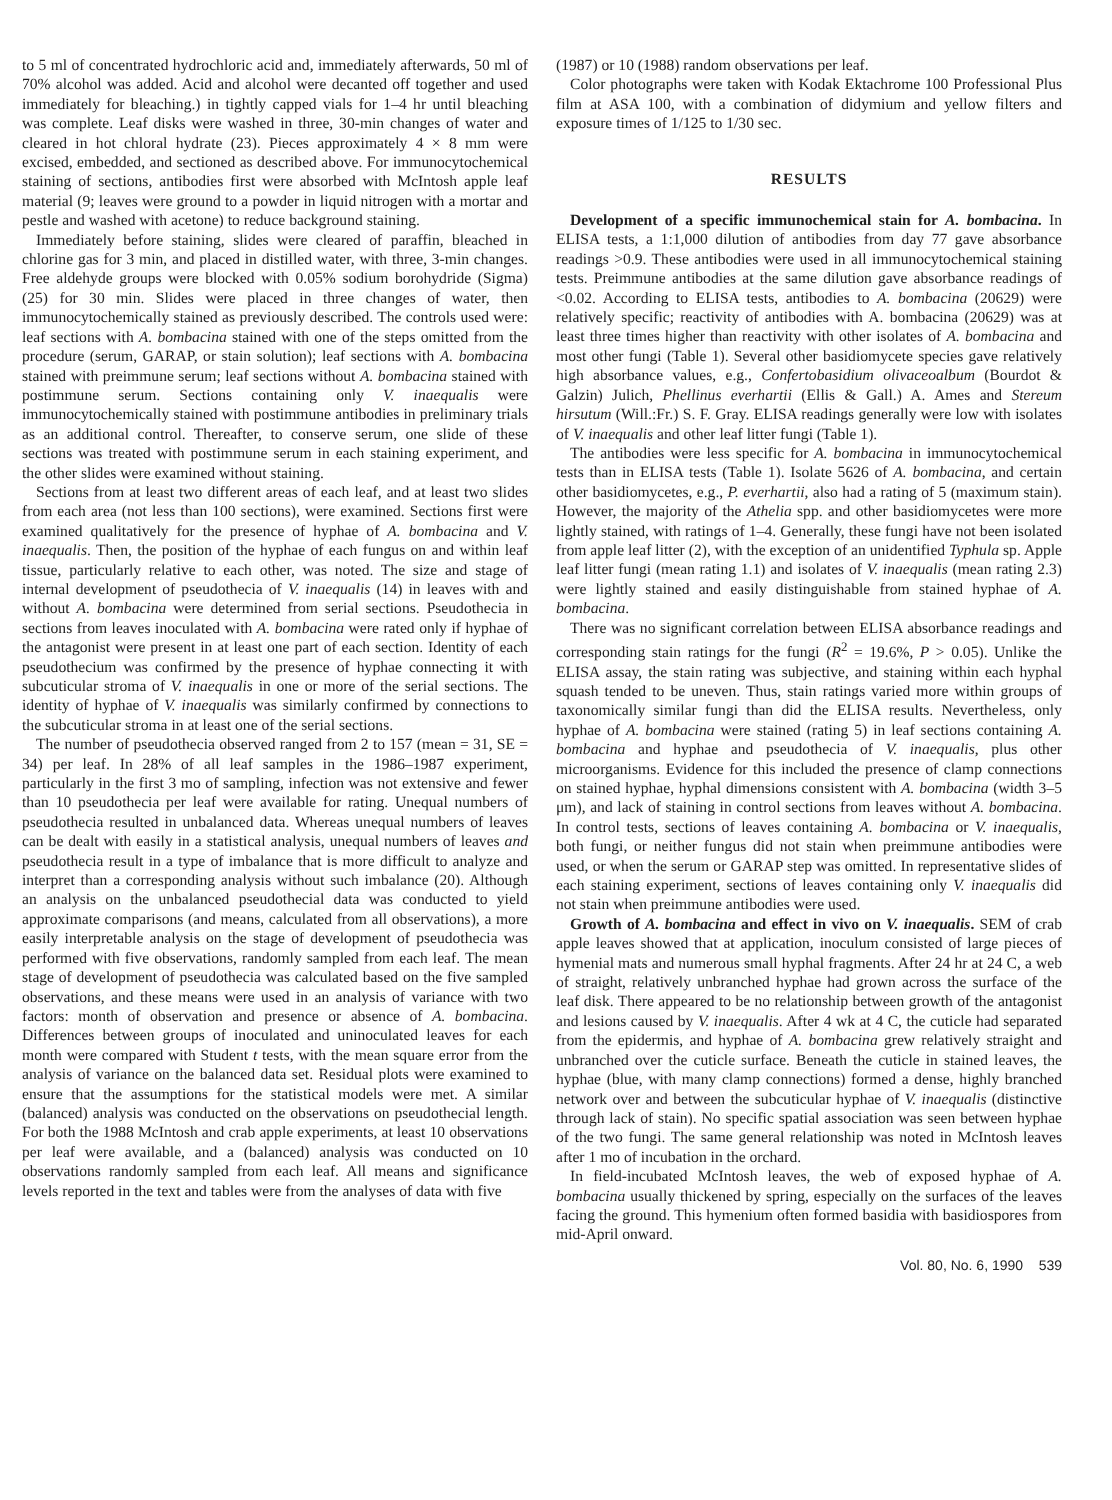to 5 ml of concentrated hydrochloric acid and, immediately afterwards, 50 ml of 70% alcohol was added. Acid and alcohol were decanted off together and used immediately for bleaching.) in tightly capped vials for 1–4 hr until bleaching was complete. Leaf disks were washed in three, 30-min changes of water and cleared in hot chloral hydrate (23). Pieces approximately 4 × 8 mm were excised, embedded, and sectioned as described above. For immunocytochemical staining of sections, antibodies first were absorbed with McIntosh apple leaf material (9; leaves were ground to a powder in liquid nitrogen with a mortar and pestle and washed with acetone) to reduce background staining.
Immediately before staining, slides were cleared of paraffin, bleached in chlorine gas for 3 min, and placed in distilled water, with three, 3-min changes. Free aldehyde groups were blocked with 0.05% sodium borohydride (Sigma) (25) for 30 min. Slides were placed in three changes of water, then immunocytochemically stained as previously described. The controls used were: leaf sections with A. bombacina stained with one of the steps omitted from the procedure (serum, GARAP, or stain solution); leaf sections with A. bombacina stained with preimmune serum; leaf sections without A. bombacina stained with postimmune serum. Sections containing only V. inaequalis were immunocytochemically stained with postimmune antibodies in preliminary trials as an additional control. Thereafter, to conserve serum, one slide of these sections was treated with postimmune serum in each staining experiment, and the other slides were examined without staining.
Sections from at least two different areas of each leaf, and at least two slides from each area (not less than 100 sections), were examined. Sections first were examined qualitatively for the presence of hyphae of A. bombacina and V. inaequalis. Then, the position of the hyphae of each fungus on and within leaf tissue, particularly relative to each other, was noted. The size and stage of internal development of pseudothecia of V. inaequalis (14) in leaves with and without A. bombacina were determined from serial sections. Pseudothecia in sections from leaves inoculated with A. bombacina were rated only if hyphae of the antagonist were present in at least one part of each section. Identity of each pseudothecium was confirmed by the presence of hyphae connecting it with subcuticular stroma of V. inaequalis in one or more of the serial sections. The identity of hyphae of V. inaequalis was similarly confirmed by connections to the subcuticular stroma in at least one of the serial sections.
The number of pseudothecia observed ranged from 2 to 157 (mean = 31, SE = 34) per leaf. In 28% of all leaf samples in the 1986–1987 experiment, particularly in the first 3 mo of sampling, infection was not extensive and fewer than 10 pseudothecia per leaf were available for rating. Unequal numbers of pseudothecia resulted in unbalanced data. Whereas unequal numbers of leaves can be dealt with easily in a statistical analysis, unequal numbers of leaves and pseudothecia result in a type of imbalance that is more difficult to analyze and interpret than a corresponding analysis without such imbalance (20). Although an analysis on the unbalanced pseudothecial data was conducted to yield approximate comparisons (and means, calculated from all observations), a more easily interpretable analysis on the stage of development of pseudothecia was performed with five observations, randomly sampled from each leaf. The mean stage of development of pseudothecia was calculated based on the five sampled observations, and these means were used in an analysis of variance with two factors: month of observation and presence or absence of A. bombacina. Differences between groups of inoculated and uninoculated leaves for each month were compared with Student t tests, with the mean square error from the analysis of variance on the balanced data set. Residual plots were examined to ensure that the assumptions for the statistical models were met. A similar (balanced) analysis was conducted on the observations on pseudothecial length. For both the 1988 McIntosh and crab apple experiments, at least 10 observations per leaf were available, and a (balanced) analysis was conducted on 10 observations randomly sampled from each leaf. All means and significance levels reported in the text and tables were from the analyses of data with five
(1987) or 10 (1988) random observations per leaf.
Color photographs were taken with Kodak Ektachrome 100 Professional Plus film at ASA 100, with a combination of didymium and yellow filters and exposure times of 1/125 to 1/30 sec.
RESULTS
Development of a specific immunochemical stain for A. bombacina. In ELISA tests, a 1:1,000 dilution of antibodies from day 77 gave absorbance readings >0.9. These antibodies were used in all immunocytochemical staining tests. Preimmune antibodies at the same dilution gave absorbance readings of <0.02. According to ELISA tests, antibodies to A. bombacina (20629) were relatively specific; reactivity of antibodies with A. bombacina (20629) was at least three times higher than reactivity with other isolates of A. bombacina and most other fungi (Table 1). Several other basidiomycete species gave relatively high absorbance values, e.g., Confertobasidium olivaceoalbum (Bourdot & Galzin) Julich, Phellinus everhartii (Ellis & Gall.) A. Ames and Stereum hirsutum (Will.:Fr.) S. F. Gray. ELISA readings generally were low with isolates of V. inaequalis and other leaf litter fungi (Table 1).
The antibodies were less specific for A. bombacina in immunocytochemical tests than in ELISA tests (Table 1). Isolate 5626 of A. bombacina, and certain other basidiomycetes, e.g., P. everhartii, also had a rating of 5 (maximum stain). However, the majority of the Athelia spp. and other basidiomycetes were more lightly stained, with ratings of 1–4. Generally, these fungi have not been isolated from apple leaf litter (2), with the exception of an unidentified Typhula sp. Apple leaf litter fungi (mean rating 1.1) and isolates of V. inaequalis (mean rating 2.3) were lightly stained and easily distinguishable from stained hyphae of A. bombacina.
There was no significant correlation between ELISA absorbance readings and corresponding stain ratings for the fungi (R<sup>2</sup> = 19.6%, P > 0.05). Unlike the ELISA assay, the stain rating was subjective, and staining within each hyphal squash tended to be uneven. Thus, stain ratings varied more within groups of taxonomically similar fungi than did the ELISA results. Nevertheless, only hyphae of A. bombacina were stained (rating 5) in leaf sections containing A. bombacina and hyphae and pseudothecia of V. inaequalis, plus other microorganisms. Evidence for this included the presence of clamp connections on stained hyphae, hyphal dimensions consistent with A. bombacina (width 3–5 μm), and lack of staining in control sections from leaves without A. bombacina. In control tests, sections of leaves containing A. bombacina or V. inaequalis, both fungi, or neither fungus did not stain when preimmune antibodies were used, or when the serum or GARAP step was omitted. In representative slides of each staining experiment, sections of leaves containing only V. inaequalis did not stain when preimmune antibodies were used.
Growth of A. bombacina and effect in vivo on V. inaequalis. SEM of crab apple leaves showed that at application, inoculum consisted of large pieces of hymenial mats and numerous small hyphal fragments. After 24 hr at 24 C, a web of straight, relatively unbranched hyphae had grown across the surface of the leaf disk. There appeared to be no relationship between growth of the antagonist and lesions caused by V. inaequalis. After 4 wk at 4 C, the cuticle had separated from the epidermis, and hyphae of A. bombacina grew relatively straight and unbranched over the cuticle surface. Beneath the cuticle in stained leaves, the hyphae (blue, with many clamp connections) formed a dense, highly branched network over and between the subcuticular hyphae of V. inaequalis (distinctive through lack of stain). No specific spatial association was seen between hyphae of the two fungi. The same general relationship was noted in McIntosh leaves after 1 mo of incubation in the orchard.
In field-incubated McIntosh leaves, the web of exposed hyphae of A. bombacina usually thickened by spring, especially on the surfaces of the leaves facing the ground. This hymenium often formed basidia with basidiospores from mid-April onward.
Vol. 80, No. 6, 1990 539